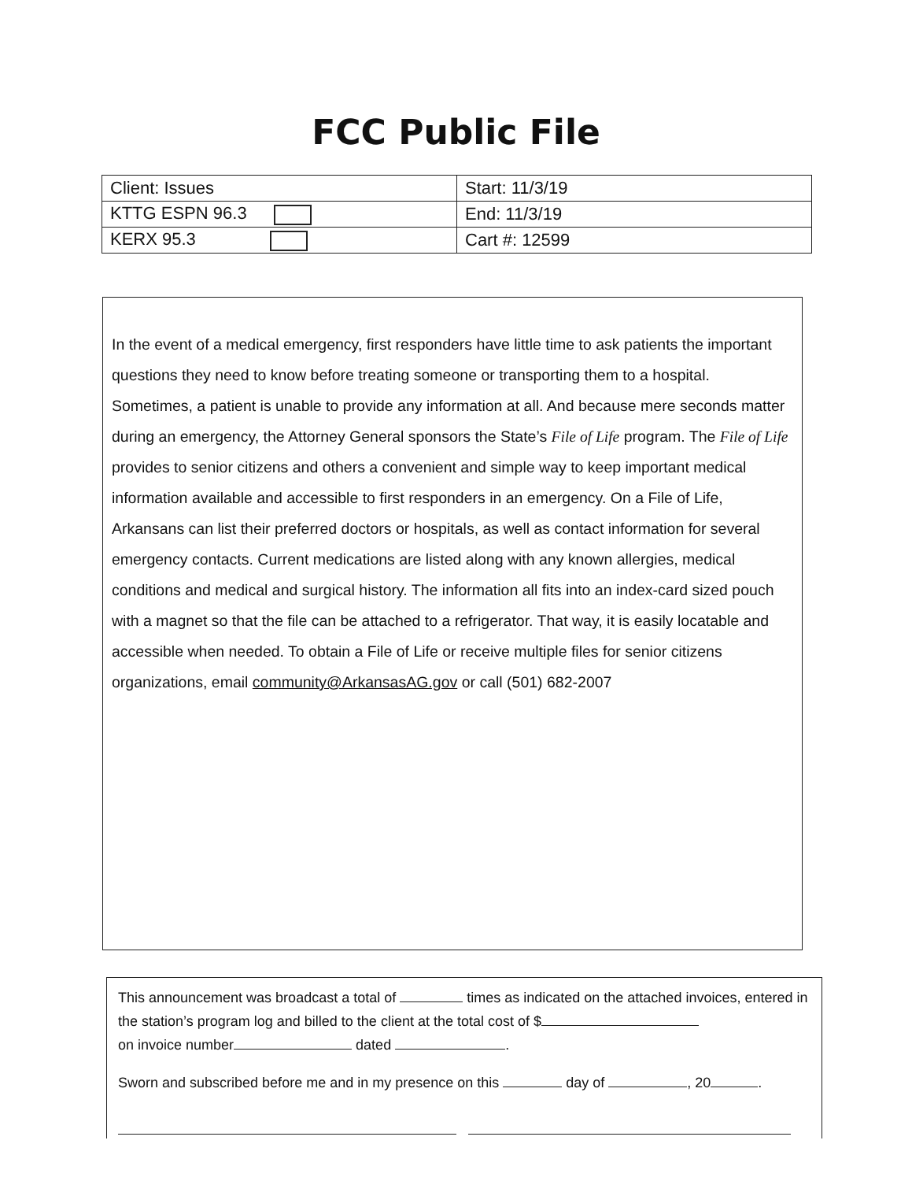FCC Public File
| Client: Issues | Start: 11/3/19 |
| KTTG ESPN 96.3 | End: 11/3/19 |
| KERX 95.3 | Cart #: 12599 |
In the event of a medical emergency, first responders have little time to ask patients the important questions they need to know before treating someone or transporting them to a hospital. Sometimes, a patient is unable to provide any information at all. And because mere seconds matter during an emergency, the Attorney General sponsors the State’s File of Life program. The File of Life provides to senior citizens and others a convenient and simple way to keep important medical information available and accessible to first responders in an emergency. On a File of Life, Arkansans can list their preferred doctors or hospitals, as well as contact information for several emergency contacts. Current medications are listed along with any known allergies, medical conditions and medical and surgical history. The information all fits into an index-card sized pouch with a magnet so that the file can be attached to a refrigerator. That way, it is easily locatable and accessible when needed. To obtain a File of Life or receive multiple files for senior citizens organizations, email community@ArkansasAG.gov or call (501) 682-2007
This announcement was broadcast a total of times as indicated on the attached invoices, entered in the station’s program log and billed to the client at the total cost of $
on invoice number dated .
Sworn and subscribed before me and in my presence on this day of , 20 .